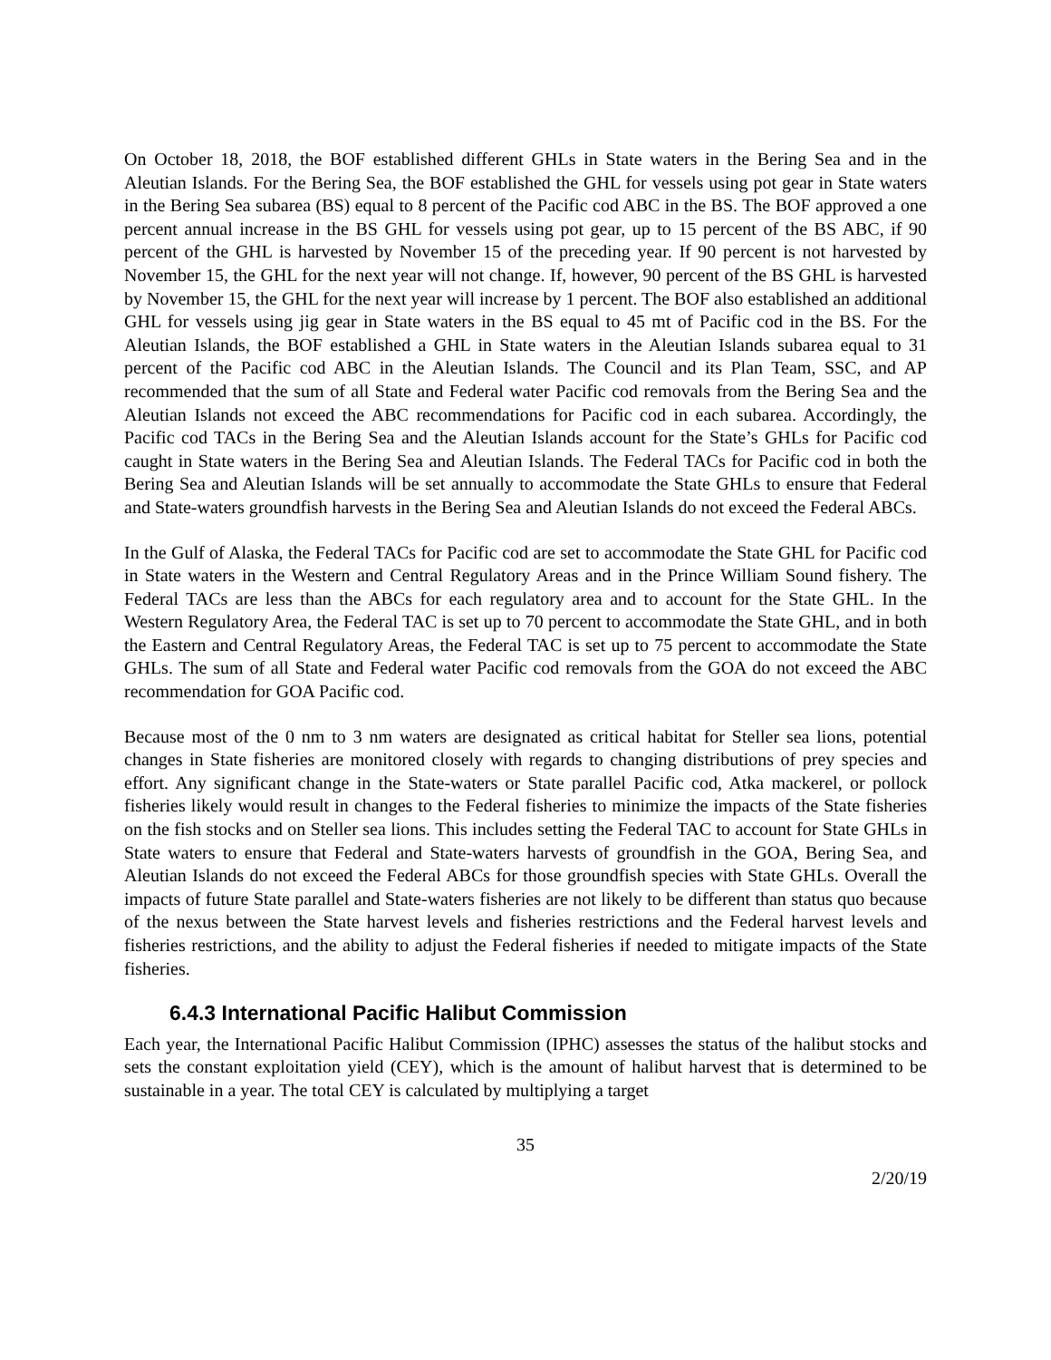On October 18, 2018, the BOF established different GHLs in State waters in the Bering Sea and in the Aleutian Islands. For the Bering Sea, the BOF established the GHL for vessels using pot gear in State waters in the Bering Sea subarea (BS) equal to 8 percent of the Pacific cod ABC in the BS. The BOF approved a one percent annual increase in the BS GHL for vessels using pot gear, up to 15 percent of the BS ABC, if 90 percent of the GHL is harvested by November 15 of the preceding year. If 90 percent is not harvested by November 15, the GHL for the next year will not change. If, however, 90 percent of the BS GHL is harvested by November 15, the GHL for the next year will increase by 1 percent. The BOF also established an additional GHL for vessels using jig gear in State waters in the BS equal to 45 mt of Pacific cod in the BS. For the Aleutian Islands, the BOF established a GHL in State waters in the Aleutian Islands subarea equal to 31 percent of the Pacific cod ABC in the Aleutian Islands. The Council and its Plan Team, SSC, and AP recommended that the sum of all State and Federal water Pacific cod removals from the Bering Sea and the Aleutian Islands not exceed the ABC recommendations for Pacific cod in each subarea. Accordingly, the Pacific cod TACs in the Bering Sea and the Aleutian Islands account for the State’s GHLs for Pacific cod caught in State waters in the Bering Sea and Aleutian Islands. The Federal TACs for Pacific cod in both the Bering Sea and Aleutian Islands will be set annually to accommodate the State GHLs to ensure that Federal and State-waters groundfish harvests in the Bering Sea and Aleutian Islands do not exceed the Federal ABCs.
In the Gulf of Alaska, the Federal TACs for Pacific cod are set to accommodate the State GHL for Pacific cod in State waters in the Western and Central Regulatory Areas and in the Prince William Sound fishery. The Federal TACs are less than the ABCs for each regulatory area and to account for the State GHL. In the Western Regulatory Area, the Federal TAC is set up to 70 percent to accommodate the State GHL, and in both the Eastern and Central Regulatory Areas, the Federal TAC is set up to 75 percent to accommodate the State GHLs. The sum of all State and Federal water Pacific cod removals from the GOA do not exceed the ABC recommendation for GOA Pacific cod.
Because most of the 0 nm to 3 nm waters are designated as critical habitat for Steller sea lions, potential changes in State fisheries are monitored closely with regards to changing distributions of prey species and effort. Any significant change in the State-waters or State parallel Pacific cod, Atka mackerel, or pollock fisheries likely would result in changes to the Federal fisheries to minimize the impacts of the State fisheries on the fish stocks and on Steller sea lions. This includes setting the Federal TAC to account for State GHLs in State waters to ensure that Federal and State-waters harvests of groundfish in the GOA, Bering Sea, and Aleutian Islands do not exceed the Federal ABCs for those groundfish species with State GHLs. Overall the impacts of future State parallel and State-waters fisheries are not likely to be different than status quo because of the nexus between the State harvest levels and fisheries restrictions and the Federal harvest levels and fisheries restrictions, and the ability to adjust the Federal fisheries if needed to mitigate impacts of the State fisheries.
6.4.3 International Pacific Halibut Commission
Each year, the International Pacific Halibut Commission (IPHC) assesses the status of the halibut stocks and sets the constant exploitation yield (CEY), which is the amount of halibut harvest that is determined to be sustainable in a year. The total CEY is calculated by multiplying a target
35
2/20/19